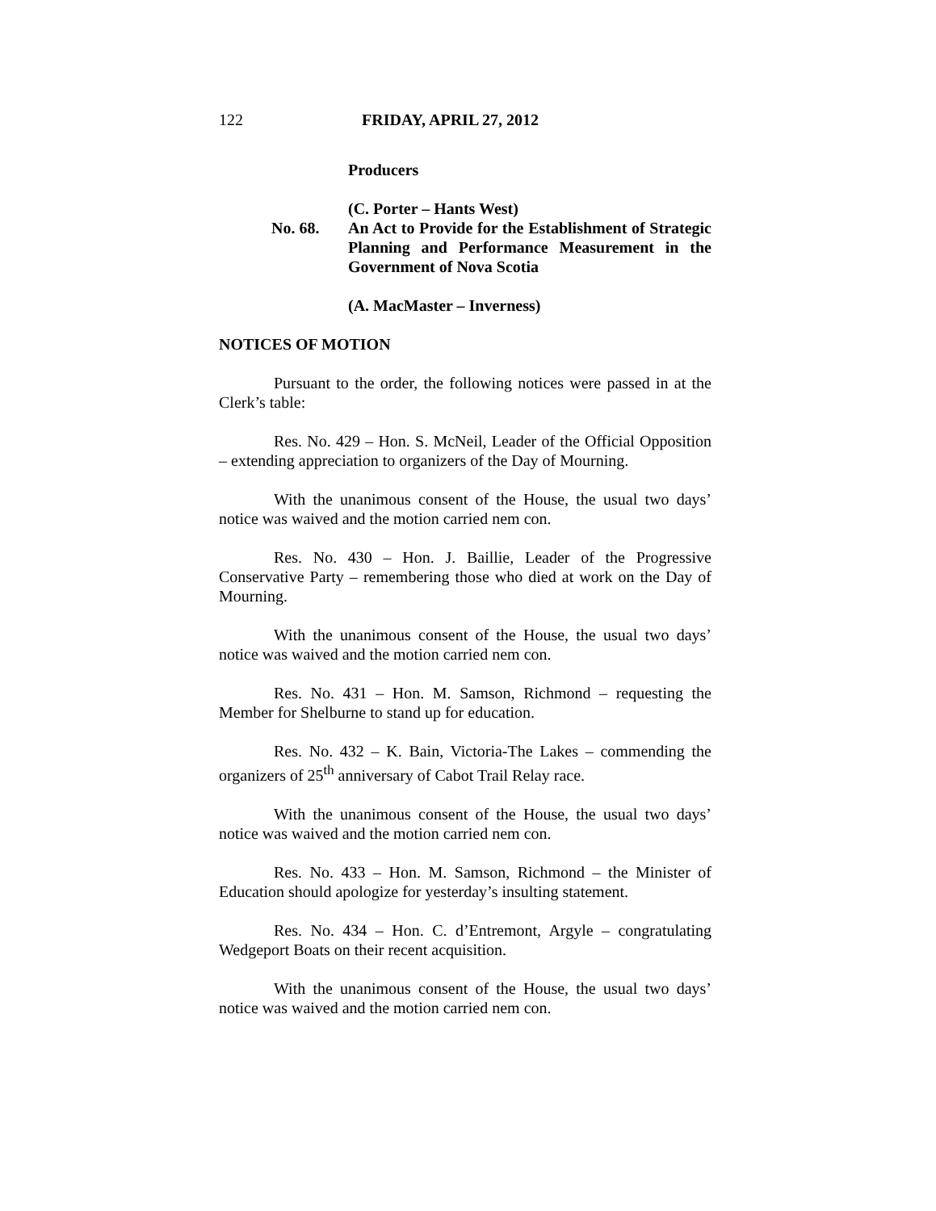122 FRIDAY, APRIL 27, 2012
Producers
(C. Porter – Hants West)
No. 68. An Act to Provide for the Establishment of Strategic Planning and Performance Measurement in the Government of Nova Scotia
(A. MacMaster – Inverness)
NOTICES OF MOTION
Pursuant to the order, the following notices were passed in at the Clerk’s table:
Res. No. 429 – Hon. S. McNeil, Leader of the Official Opposition – extending appreciation to organizers of the Day of Mourning.
With the unanimous consent of the House, the usual two days’ notice was waived and the motion carried nem con.
Res. No. 430 – Hon. J. Baillie, Leader of the Progressive Conservative Party – remembering those who died at work on the Day of Mourning.
With the unanimous consent of the House, the usual two days’ notice was waived and the motion carried nem con.
Res. No. 431 – Hon. M. Samson, Richmond – requesting the Member for Shelburne to stand up for education.
Res. No. 432 – K. Bain, Victoria-The Lakes – commending the organizers of 25<sup>th</sup> anniversary of Cabot Trail Relay race.
With the unanimous consent of the House, the usual two days’ notice was waived and the motion carried nem con.
Res. No. 433 – Hon. M. Samson, Richmond – the Minister of Education should apologize for yesterday’s insulting statement.
Res. No. 434 – Hon. C. d’Entremont, Argyle – congratulating Wedgeport Boats on their recent acquisition.
With the unanimous consent of the House, the usual two days’ notice was waived and the motion carried nem con.